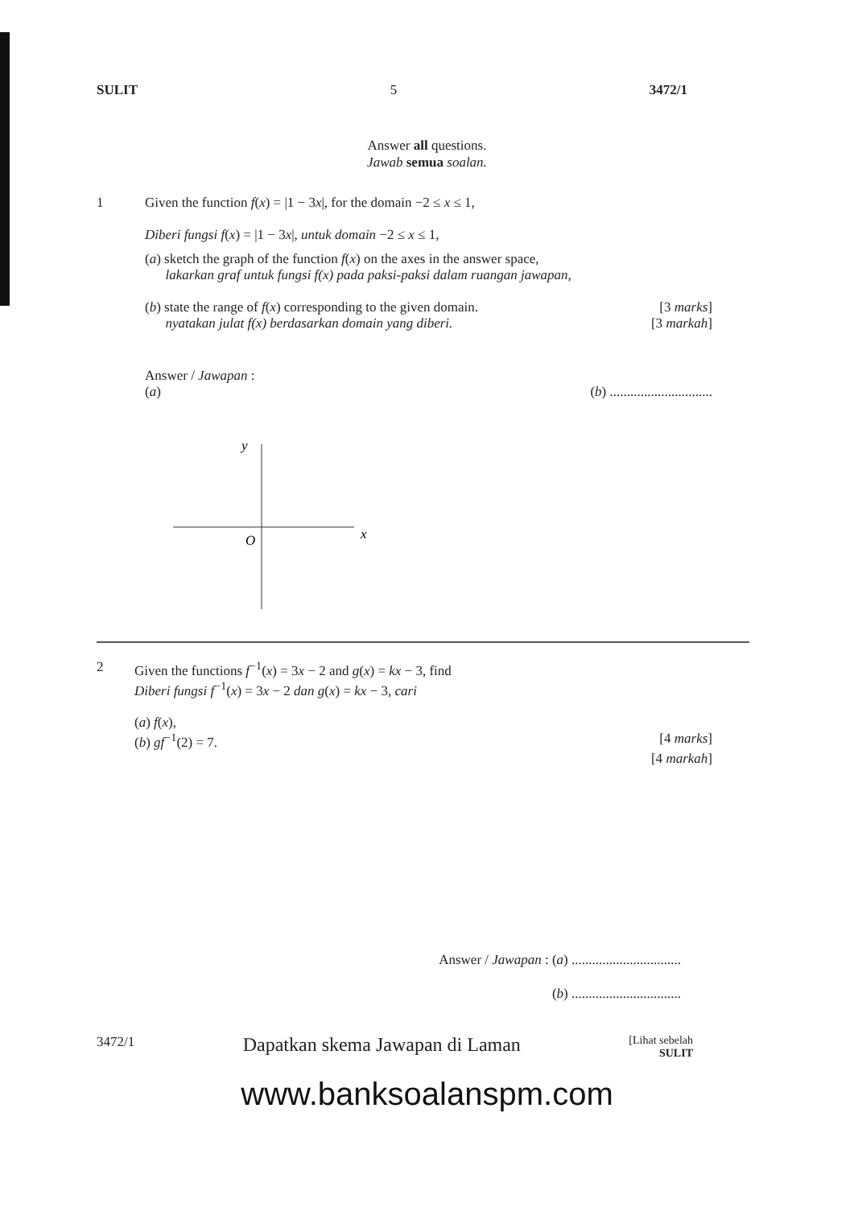SULIT 5 3472/1
Answer all questions.
Jawab semua soalan.
1 Given the function f(x) = |1 − 3x|, for the domain −2 ≤ x ≤ 1,
Diberi fungsi f(x) = |1 − 3x|, untuk domain −2 ≤ x ≤ 1,
(a) sketch the graph of the function f(x) on the axes in the answer space,
lakarkan graf untuk fungsi f(x) pada paksi-paksi dalam ruangan jawapan,
(b) state the range of f(x) corresponding to the given domain. [3 marks]
nyatakan julat f(x) berdasarkan domain yang diberi. [3 markah]
Answer / Jawapan :
(a) (b) ..............................
y
x
O
2 Given the functions f<sup>−1</sup>(x) = 3x − 2 and g(x) = kx − 3, find
Diberi fungsi f<sup>−1</sup>(x) = 3x − 2 dan g(x) = kx − 3, cari
(a) f(x),
(b) gf<sup>−1</sup>(2) = 7. [4 marks]
[4 markah]
Answer / Jawapan : (a) ................................
(b) ................................
3472/1 Dapatkan skema Jawapan di Laman [Lihat sebelah
SULIT
www.banksoalanspm.com